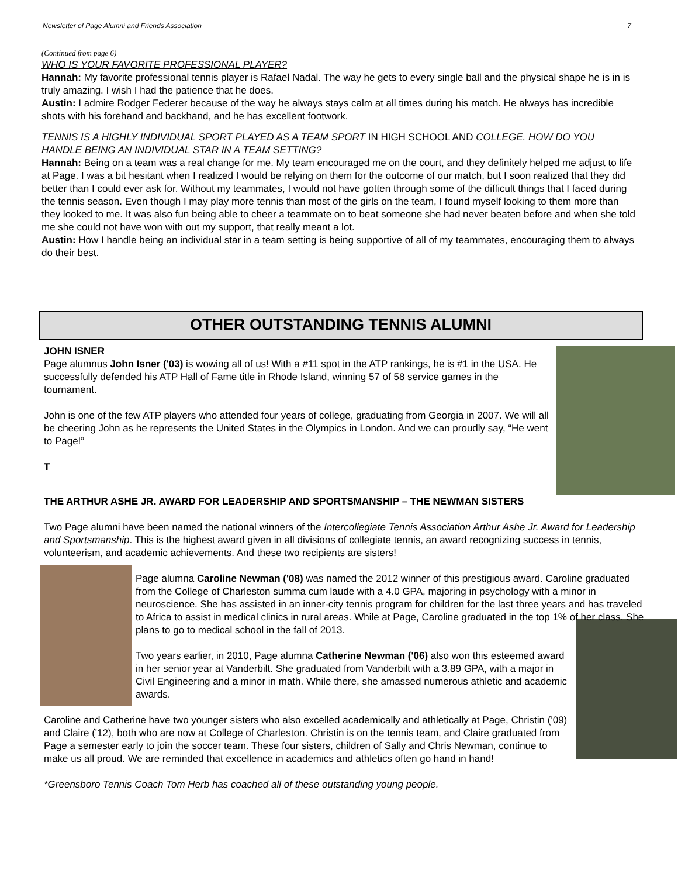Newsletter of Page Alumni and Friends Association 7
(Continued from page 6)
WHO IS YOUR FAVORITE PROFESSIONAL PLAYER?
Hannah: My favorite professional tennis player is Rafael Nadal. The way he gets to every single ball and the physical shape he is in is truly amazing. I wish I had the patience that he does.
Austin: I admire Rodger Federer because of the way he always stays calm at all times during his match. He always has incredible shots with his forehand and backhand, and he has excellent footwork.
TENNIS IS A HIGHLY INDIVIDUAL SPORT PLAYED AS A TEAM SPORT IN HIGH SCHOOL AND COLLEGE. HOW DO YOU HANDLE BEING AN INDIVIDUAL STAR IN A TEAM SETTING?
Hannah: Being on a team was a real change for me. My team encouraged me on the court, and they definitely helped me adjust to life at Page. I was a bit hesitant when I realized I would be relying on them for the outcome of our match, but I soon realized that they did better than I could ever ask for. Without my teammates, I would not have gotten through some of the difficult things that I faced during the tennis season. Even though I may play more tennis than most of the girls on the team, I found myself looking to them more than they looked to me. It was also fun being able to cheer a teammate on to beat someone she had never beaten before and when she told me she could not have won with out my support, that really meant a lot.
Austin: How I handle being an individual star in a team setting is being supportive of all of my teammates, encouraging them to always do their best.
OTHER OUTSTANDING TENNIS ALUMNI
JOHN ISNER
Page alumnus John Isner ('03) is wowing all of us! With a #11 spot in the ATP rankings, he is #1 in the USA. He successfully defended his ATP Hall of Fame title in Rhode Island, winning 57 of 58 service games in the tournament.
John is one of the few ATP players who attended four years of college, graduating from Georgia in 2007. We will all be cheering John as he represents the United States in the Olympics in London. And we can proudly say, “He went to Page!”
T
THE ARTHUR ASHE JR. AWARD FOR LEADERSHIP AND SPORTSMANSHIP – THE NEWMAN SISTERS
Two Page alumni have been named the national winners of the Intercollegiate Tennis Association Arthur Ashe Jr. Award for Leadership and Sportsmanship. This is the highest award given in all divisions of collegiate tennis, an award recognizing success in tennis, volunteerism, and academic achievements. And these two recipients are sisters!
Page alumna Caroline Newman ('08) was named the 2012 winner of this prestigious award. Caroline graduated from the College of Charleston summa cum laude with a 4.0 GPA, majoring in psychology with a minor in neuroscience. She has assisted in an inner-city tennis program for children for the last three years and has traveled to Africa to assist in medical clinics in rural areas. While at Page, Caroline graduated in the top 1% of her class. She plans to go to medical school in the fall of 2013.
Two years earlier, in 2010, Page alumna Catherine Newman ('06) also won this esteemed award in her senior year at Vanderbilt. She graduated from Vanderbilt with a 3.89 GPA, with a major in Civil Engineering and a minor in math. While there, she amassed numerous athletic and academic awards.
Caroline and Catherine have two younger sisters who also excelled academically and athletically at Page, Christin ('09) and Claire ('12), both who are now at College of Charleston. Christin is on the tennis team, and Claire graduated from Page a semester early to join the soccer team. These four sisters, children of Sally and Chris Newman, continue to make us all proud. We are reminded that excellence in academics and athletics often go hand in hand!
*Greensboro Tennis Coach Tom Herb has coached all of these outstanding young people.